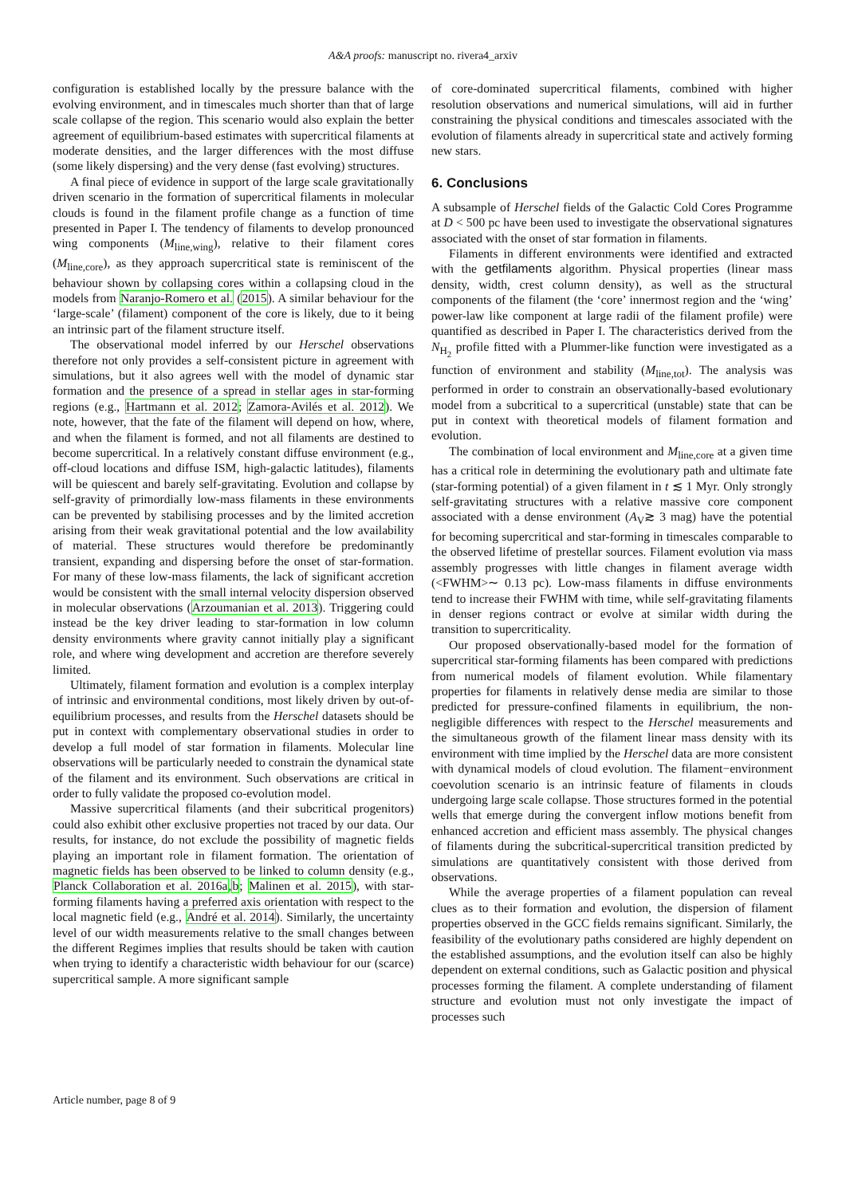A&A proofs: manuscript no. rivera4_arxiv
configuration is established locally by the pressure balance with the evolving environment, and in timescales much shorter than that of large scale collapse of the region. This scenario would also explain the better agreement of equilibrium-based estimates with supercritical filaments at moderate densities, and the larger differences with the most diffuse (some likely dispersing) and the very dense (fast evolving) structures.
A final piece of evidence in support of the large scale gravitationally driven scenario in the formation of supercritical filaments in molecular clouds is found in the filament profile change as a function of time presented in Paper I. The tendency of filaments to develop pronounced wing components (M<sub>line,wing</sub>), relative to their filament cores (M<sub>line,core</sub>), as they approach supercritical state is reminiscent of the behaviour shown by collapsing cores within a collapsing cloud in the models from Naranjo-Romero et al. (2015). A similar behaviour for the ‘large-scale’ (filament) component of the core is likely, due to it being an intrinsic part of the filament structure itself.
The observational model inferred by our Herschel observations therefore not only provides a self-consistent picture in agreement with simulations, but it also agrees well with the model of dynamic star formation and the presence of a spread in stellar ages in star-forming regions (e.g., Hartmann et al. 2012; Zamora-Avilés et al. 2012). We note, however, that the fate of the filament will depend on how, where, and when the filament is formed, and not all filaments are destined to become supercritical. In a relatively constant diffuse environment (e.g., off-cloud locations and diffuse ISM, high-galactic latitudes), filaments will be quiescent and barely self-gravitating. Evolution and collapse by self-gravity of primordially low-mass filaments in these environments can be prevented by stabilising processes and by the limited accretion arising from their weak gravitational potential and the low availability of material. These structures would therefore be predominantly transient, expanding and dispersing before the onset of star-formation. For many of these low-mass filaments, the lack of significant accretion would be consistent with the small internal velocity dispersion observed in molecular observations (Arzoumanian et al. 2013). Triggering could instead be the key driver leading to star-formation in low column density environments where gravity cannot initially play a significant role, and where wing development and accretion are therefore severely limited.
Ultimately, filament formation and evolution is a complex interplay of intrinsic and environmental conditions, most likely driven by out-of-equilibrium processes, and results from the Herschel datasets should be put in context with complementary observational studies in order to develop a full model of star formation in filaments. Molecular line observations will be particularly needed to constrain the dynamical state of the filament and its environment. Such observations are critical in order to fully validate the proposed co-evolution model.
Massive supercritical filaments (and their subcritical progenitors) could also exhibit other exclusive properties not traced by our data. Our results, for instance, do not exclude the possibility of magnetic fields playing an important role in filament formation. The orientation of magnetic fields has been observed to be linked to column density (e.g., Planck Collaboration et al. 2016a,b; Malinen et al. 2015), with star-forming filaments having a preferred axis orientation with respect to the local magnetic field (e.g., André et al. 2014). Similarly, the uncertainty level of our width measurements relative to the small changes between the different Regimes implies that results should be taken with caution when trying to identify a characteristic width behaviour for our (scarce) supercritical sample. A more significant sample
of core-dominated supercritical filaments, combined with higher resolution observations and numerical simulations, will aid in further constraining the physical conditions and timescales associated with the evolution of filaments already in supercritical state and actively forming new stars.
6. Conclusions
A subsample of Herschel fields of the Galactic Cold Cores Programme at D < 500 pc have been used to investigate the observational signatures associated with the onset of star formation in filaments.
Filaments in different environments were identified and extracted with the getfilaments algorithm. Physical properties (linear mass density, width, crest column density), as well as the structural components of the filament (the ‘core’ innermost region and the ‘wing’ power-law like component at large radii of the filament profile) were quantified as described in Paper I. The characteristics derived from the N<sub>H<sub>2</sub></sub> profile fitted with a Plummer-like function were investigated as a function of environment and stability (M<sub>line,tot</sub>). The analysis was performed in order to constrain an observationally-based evolutionary model from a subcritical to a supercritical (unstable) state that can be put in context with theoretical models of filament formation and evolution.
The combination of local environment and M<sub>line,core</sub> at a given time has a critical role in determining the evolutionary path and ultimate fate (star-forming potential) of a given filament in t ≲ 1 Myr. Only strongly self-gravitating structures with a relative massive core component associated with a dense environment (A<sub>V</sub>≳ 3 mag) have the potential for becoming supercritical and star-forming in timescales comparable to the observed lifetime of prestellar sources. Filament evolution via mass assembly progresses with little changes in filament average width (<FWHM>∼ 0.13 pc). Low-mass filaments in diffuse environments tend to increase their FWHM with time, while self-gravitating filaments in denser regions contract or evolve at similar width during the transition to supercriticality.
Our proposed observationally-based model for the formation of supercritical star-forming filaments has been compared with predictions from numerical models of filament evolution. While filamentary properties for filaments in relatively dense media are similar to those predicted for pressure-confined filaments in equilibrium, the non-negligible differences with respect to the Herschel measurements and the simultaneous growth of the filament linear mass density with its environment with time implied by the Herschel data are more consistent with dynamical models of cloud evolution. The filament−environment coevolution scenario is an intrinsic feature of filaments in clouds undergoing large scale collapse. Those structures formed in the potential wells that emerge during the convergent inflow motions benefit from enhanced accretion and efficient mass assembly. The physical changes of filaments during the subcritical-supercritical transition predicted by simulations are quantitatively consistent with those derived from observations.
While the average properties of a filament population can reveal clues as to their formation and evolution, the dispersion of filament properties observed in the GCC fields remains significant. Similarly, the feasibility of the evolutionary paths considered are highly dependent on the established assumptions, and the evolution itself can also be highly dependent on external conditions, such as Galactic position and physical processes forming the filament. A complete understanding of filament structure and evolution must not only investigate the impact of processes such
Article number, page 8 of 9